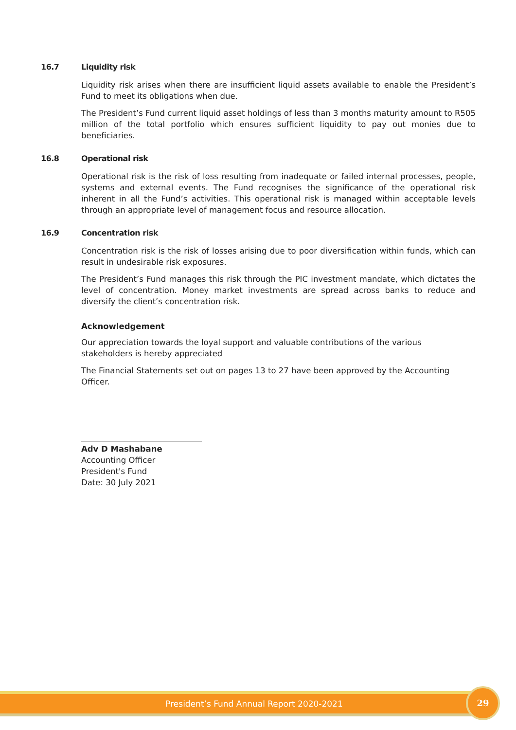16.7 Liquidity risk
Liquidity risk arises when there are insufficient liquid assets available to enable the President’s Fund to meet its obligations when due.
The President’s Fund current liquid asset holdings of less than 3 months maturity amount to R505 million of the total portfolio which ensures sufficient liquidity to pay out monies due to beneficiaries.
16.8 Operational risk
Operational risk is the risk of loss resulting from inadequate or failed internal processes, people, systems and external events. The Fund recognises the significance of the operational risk inherent in all the Fund’s activities. This operational risk is managed within acceptable levels through an appropriate level of management focus and resource allocation.
16.9 Concentration risk
Concentration risk is the risk of losses arising due to poor diversification within funds, which can result in undesirable risk exposures.
The President’s Fund manages this risk through the PIC investment mandate, which dictates the level of concentration. Money market investments are spread across banks to reduce and diversify the client’s concentration risk.
Acknowledgement
Our appreciation towards the loyal support and valuable contributions of the various stakeholders is hereby appreciated
The Financial Statements set out on pages 13 to 27 have been approved by the Accounting Officer.
Adv D Mashabane
Accounting Officer
President's Fund
Date: 30 July 2021
President’s Fund Annual Report 2020-2021 29